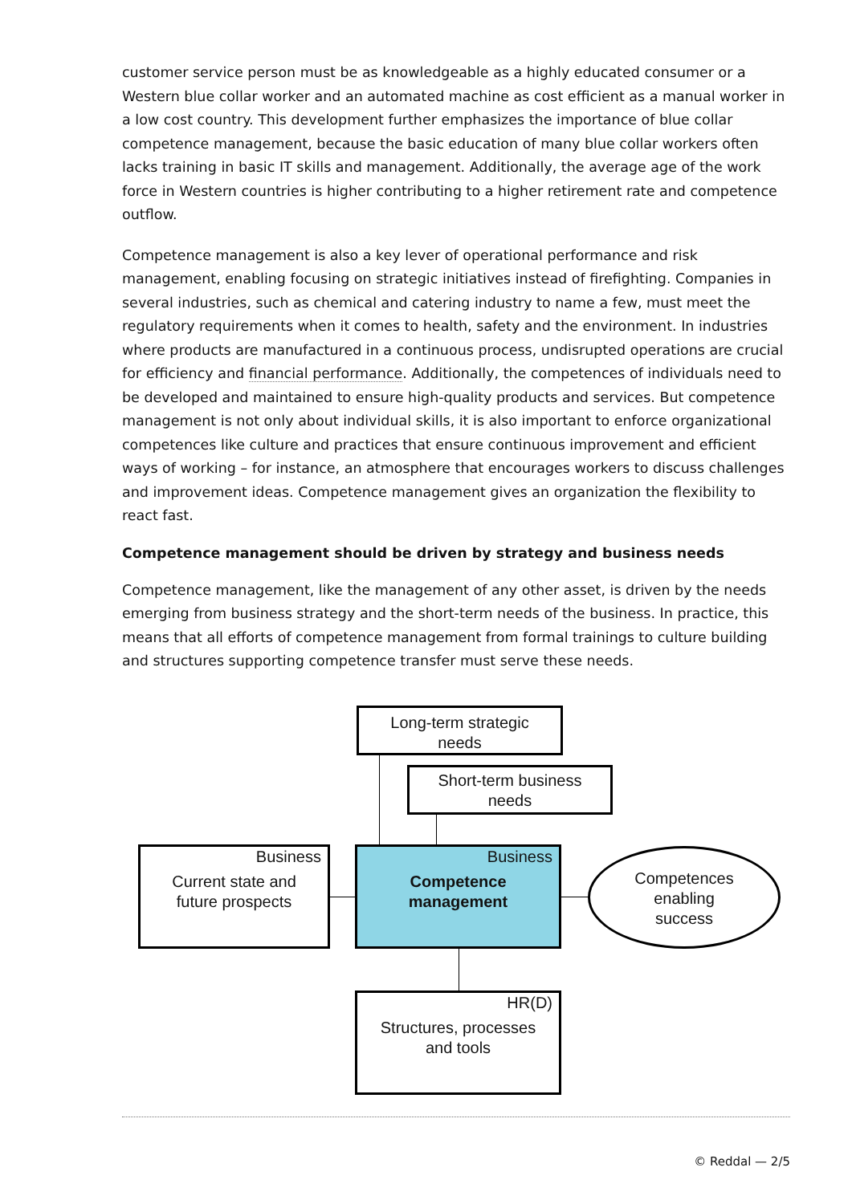customer service person must be as knowledgeable as a highly educated consumer or a Western blue collar worker and an automated machine as cost efficient as a manual worker in a low cost country. This development further emphasizes the importance of blue collar competence management, because the basic education of many blue collar workers often lacks training in basic IT skills and management. Additionally, the average age of the work force in Western countries is higher contributing to a higher retirement rate and competence outflow.
Competence management is also a key lever of operational performance and risk management, enabling focusing on strategic initiatives instead of firefighting. Companies in several industries, such as chemical and catering industry to name a few, must meet the regulatory requirements when it comes to health, safety and the environment. In industries where products are manufactured in a continuous process, undisrupted operations are crucial for efficiency and financial performance. Additionally, the competences of individuals need to be developed and maintained to ensure high-quality products and services. But competence management is not only about individual skills, it is also important to enforce organizational competences like culture and practices that ensure continuous improvement and efficient ways of working – for instance, an atmosphere that encourages workers to discuss challenges and improvement ideas. Competence management gives an organization the flexibility to react fast.
Competence management should be driven by strategy and business needs
Competence management, like the management of any other asset, is driven by the needs emerging from business strategy and the short-term needs of the business. In practice, this means that all efforts of competence management from formal trainings to culture building and structures supporting competence transfer must serve these needs.
Long-term strategic
needs
Short-term business
needs
Business
Current state and
future prospects
Business
Competence
management
Competences
enabling
success
HR(D)
Structures, processes
and tools
© Reddal — 2/5